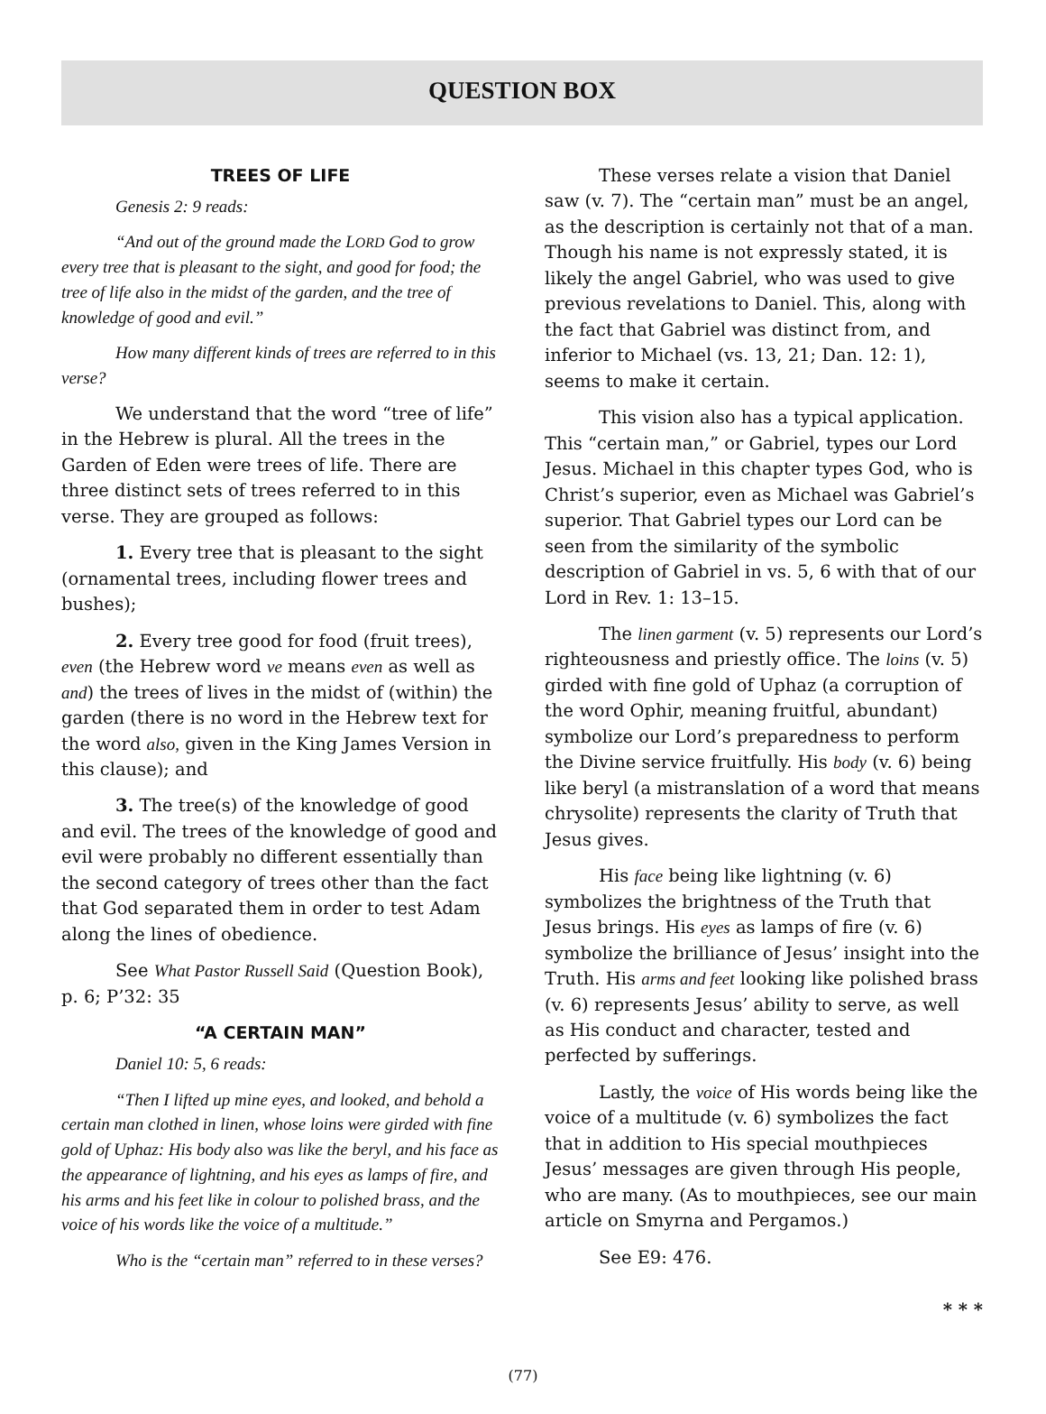QUESTION BOX
TREES OF LIFE
Genesis 2: 9 reads:
“And out of the ground made the LORD God to grow every tree that is pleasant to the sight, and good for food; the tree of life also in the midst of the garden, and the tree of knowledge of good and evil.”
How many different kinds of trees are referred to in this verse?
We understand that the word “tree of life” in the Hebrew is plural. All the trees in the Garden of Eden were trees of life. There are three distinct sets of trees referred to in this verse. They are grouped as follows:
1. Every tree that is pleasant to the sight (ornamental trees, including flower trees and bushes);
2. Every tree good for food (fruit trees), even (the Hebrew word ve means even as well as and) the trees of lives in the midst of (within) the garden (there is no word in the Hebrew text for the word also, given in the King James Version in this clause); and
3. The tree(s) of the knowledge of good and evil. The trees of the knowledge of good and evil were probably no different essentially than the second category of trees other than the fact that God separated them in order to test Adam along the lines of obedience.
See What Pastor Russell Said (Question Book), p. 6; P’32: 35
“A CERTAIN MAN”
Daniel 10: 5, 6 reads:
“Then I lifted up mine eyes, and looked, and behold a certain man clothed in linen, whose loins were girded with fine gold of Uphaz: His body also was like the beryl, and his face as the appearance of lightning, and his eyes as lamps of fire, and his arms and his feet like in colour to polished brass, and the voice of his words like the voice of a multitude.”
Who is the “certain man” referred to in these verses?
These verses relate a vision that Daniel saw (v. 7). The “certain man” must be an angel, as the description is certainly not that of a man. Though his name is not expressly stated, it is likely the angel Gabriel, who was used to give previous revelations to Daniel. This, along with the fact that Gabriel was distinct from, and inferior to Michael (vs. 13, 21; Dan. 12: 1), seems to make it certain.
This vision also has a typical application. This “certain man,” or Gabriel, types our Lord Jesus. Michael in this chapter types God, who is Christ’s superior, even as Michael was Gabriel’s superior. That Gabriel types our Lord can be seen from the similarity of the symbolic description of Gabriel in vs. 5, 6 with that of our Lord in Rev. 1: 13–15.
The linen garment (v. 5) represents our Lord’s righteousness and priestly office. The loins (v. 5) girded with fine gold of Uphaz (a corruption of the word Ophir, meaning fruitful, abundant) symbolize our Lord’s preparedness to perform the Divine service fruitfully. His body (v. 6) being like beryl (a mistranslation of a word that means chrysolite) represents the clarity of Truth that Jesus gives.
His face being like lightning (v. 6) symbolizes the brightness of the Truth that Jesus brings. His eyes as lamps of fire (v. 6) symbolize the brilliance of Jesus’ insight into the Truth. His arms and feet looking like polished brass (v. 6) represents Jesus’ ability to serve, as well as His conduct and character, tested and perfected by sufferings.
Lastly, the voice of His words being like the voice of a multitude (v. 6) symbolizes the fact that in addition to His special mouthpieces Jesus’ messages are given through His people, who are many. (As to mouthpieces, see our main article on Smyrna and Pergamos.)
See E9: 476.
* * *
(77)